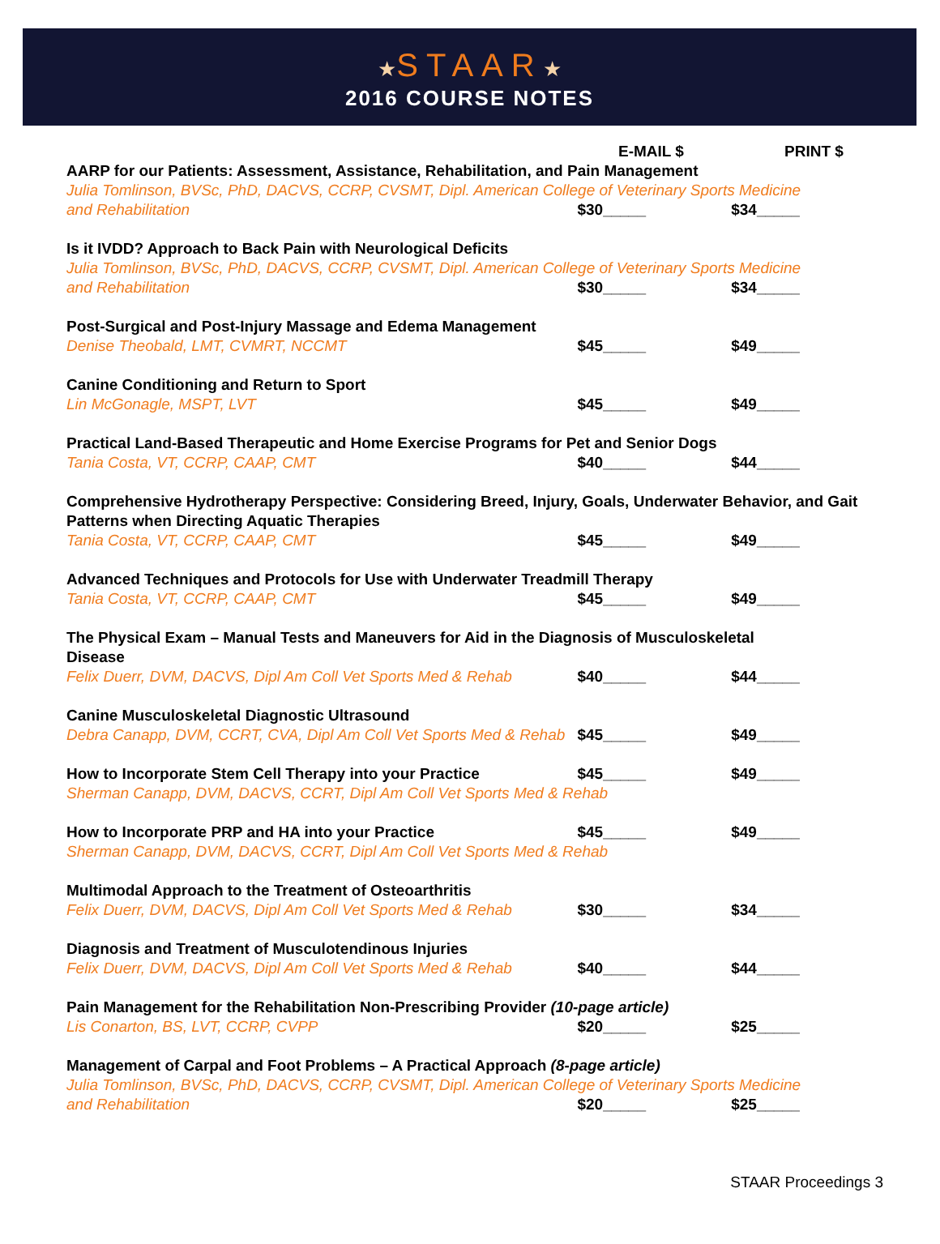★STAAR★
2016 COURSE NOTES
E-MAIL $ PRINT $
AARP for our Patients: Assessment, Assistance, Rehabilitation, and Pain Management
Julia Tomlinson, BVSc, PhD, DACVS, CCRP, CVSMT, Dipl. American College of Veterinary Sports Medicine
and Rehabilitation $30_____ $34_____
Is it IVDD? Approach to Back Pain with Neurological Deficits
Julia Tomlinson, BVSc, PhD, DACVS, CCRP, CVSMT, Dipl. American College of Veterinary Sports Medicine
and Rehabilitation $30_____ $34_____
Post-Surgical and Post-Injury Massage and Edema Management
Denise Theobald, LMT, CVMRT, NCCMT $45_____ $49_____
Canine Conditioning and Return to Sport
Lin McGonagle, MSPT, LVT $45_____ $49_____
Practical Land-Based Therapeutic and Home Exercise Programs for Pet and Senior Dogs
Tania Costa, VT, CCRP, CAAP, CMT $40_____ $44_____
Comprehensive Hydrotherapy Perspective: Considering Breed, Injury, Goals, Underwater Behavior, and Gait Patterns when Directing Aquatic Therapies
Tania Costa, VT, CCRP, CAAP, CMT $45_____ $49_____
Advanced Techniques and Protocols for Use with Underwater Treadmill Therapy
Tania Costa, VT, CCRP, CAAP, CMT $45_____ $49_____
The Physical Exam – Manual Tests and Maneuvers for Aid in the Diagnosis of Musculoskeletal
Disease
Felix Duerr, DVM, DACVS, Dipl Am Coll Vet Sports Med & Rehab
$40_____ $44_____
Canine Musculoskeletal Diagnostic Ultrasound
Debra Canapp, DVM, CCRT, CVA, Dipl Am Coll Vet Sports Med & Rehab
$45_____ $49_____
How to Incorporate Stem Cell Therapy into your Practice $45_____ $49_____
Sherman Canapp, DVM, DACVS, CCRT, Dipl Am Coll Vet Sports Med & Rehab
How to Incorporate PRP and HA into your Practice $45_____ $49_____
Sherman Canapp, DVM, DACVS, CCRT, Dipl Am Coll Vet Sports Med & Rehab
Multimodal Approach to the Treatment of Osteoarthritis
Felix Duerr, DVM, DACVS, Dipl Am Coll Vet Sports Med & Rehab
$30_____ $34_____
Diagnosis and Treatment of Musculotendinous Injuries
Felix Duerr, DVM, DACVS, Dipl Am Coll Vet Sports Med & Rehab
$40_____ $44_____
Pain Management for the Rehabilitation Non-Prescribing Provider (10-page article)
Lis Conarton, BS, LVT, CCRP, CVPP $20_____ $25_____
Management of Carpal and Foot Problems – A Practical Approach (8-page article)
Julia Tomlinson, BVSc, PhD, DACVS, CCRP, CVSMT, Dipl. American College of Veterinary Sports Medicine
and Rehabilitation $20_____ $25_____
STAAR Proceedings 3